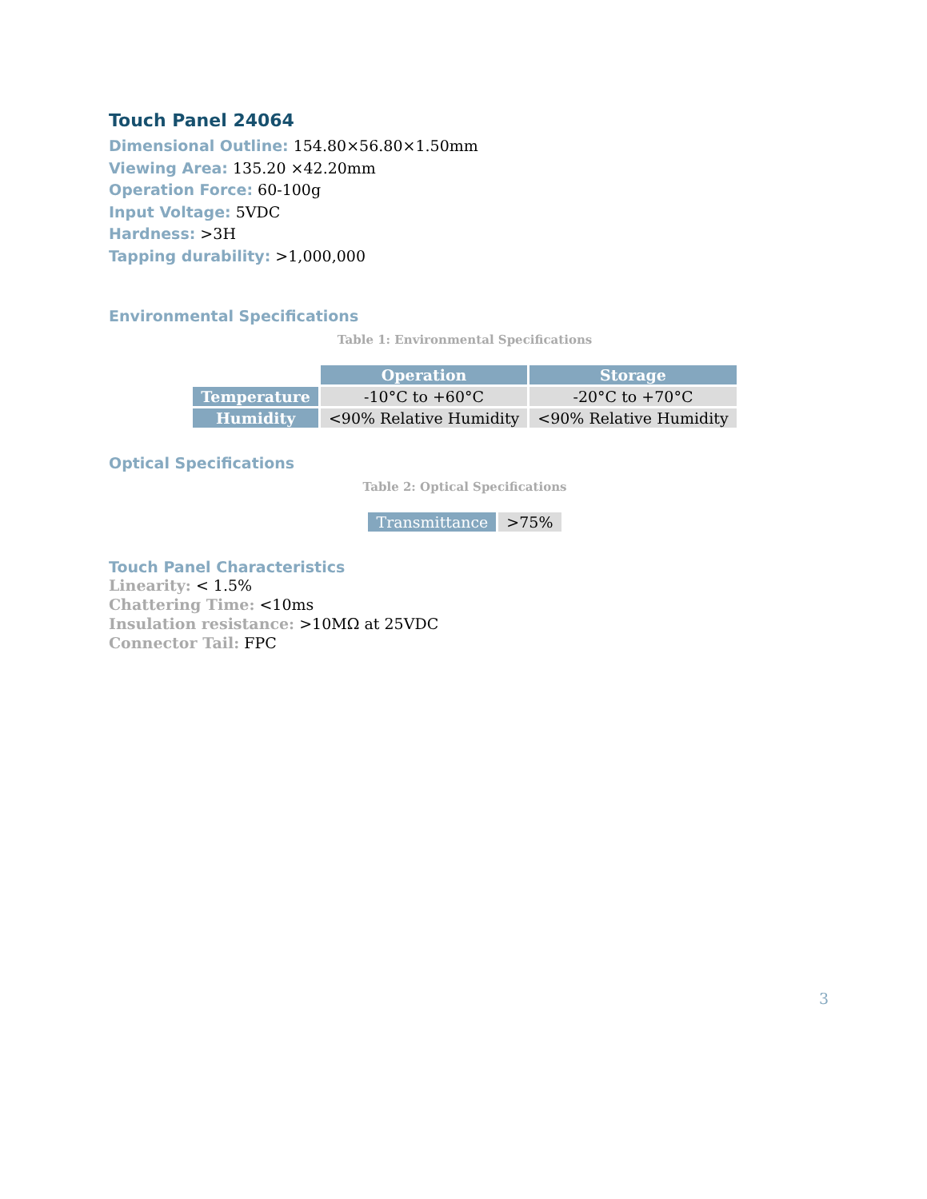Touch Panel 24064
Dimensional Outline: 154.80×56.80×1.50mm
Viewing Area: 135.20 ×42.20mm
Operation Force: 60-100g
Input Voltage: 5VDC
Hardness: >3H
Tapping durability: >1,000,000
Environmental Specifications
Table 1: Environmental Specifications
| | Operation | Storage |
| Temperature | -10°C to +60°C | -20°C to +70°C |
| Humidity | <90% Relative Humidity | <90% Relative Humidity |
Optical Specifications
Table 2: Optical Specifications
| Transmittance | >75% |
Touch Panel Characteristics
Linearity: < 1.5%
Chattering Time: <10ms
Insulation resistance: >10MΩ at 25VDC
Connector Tail: FPC
3